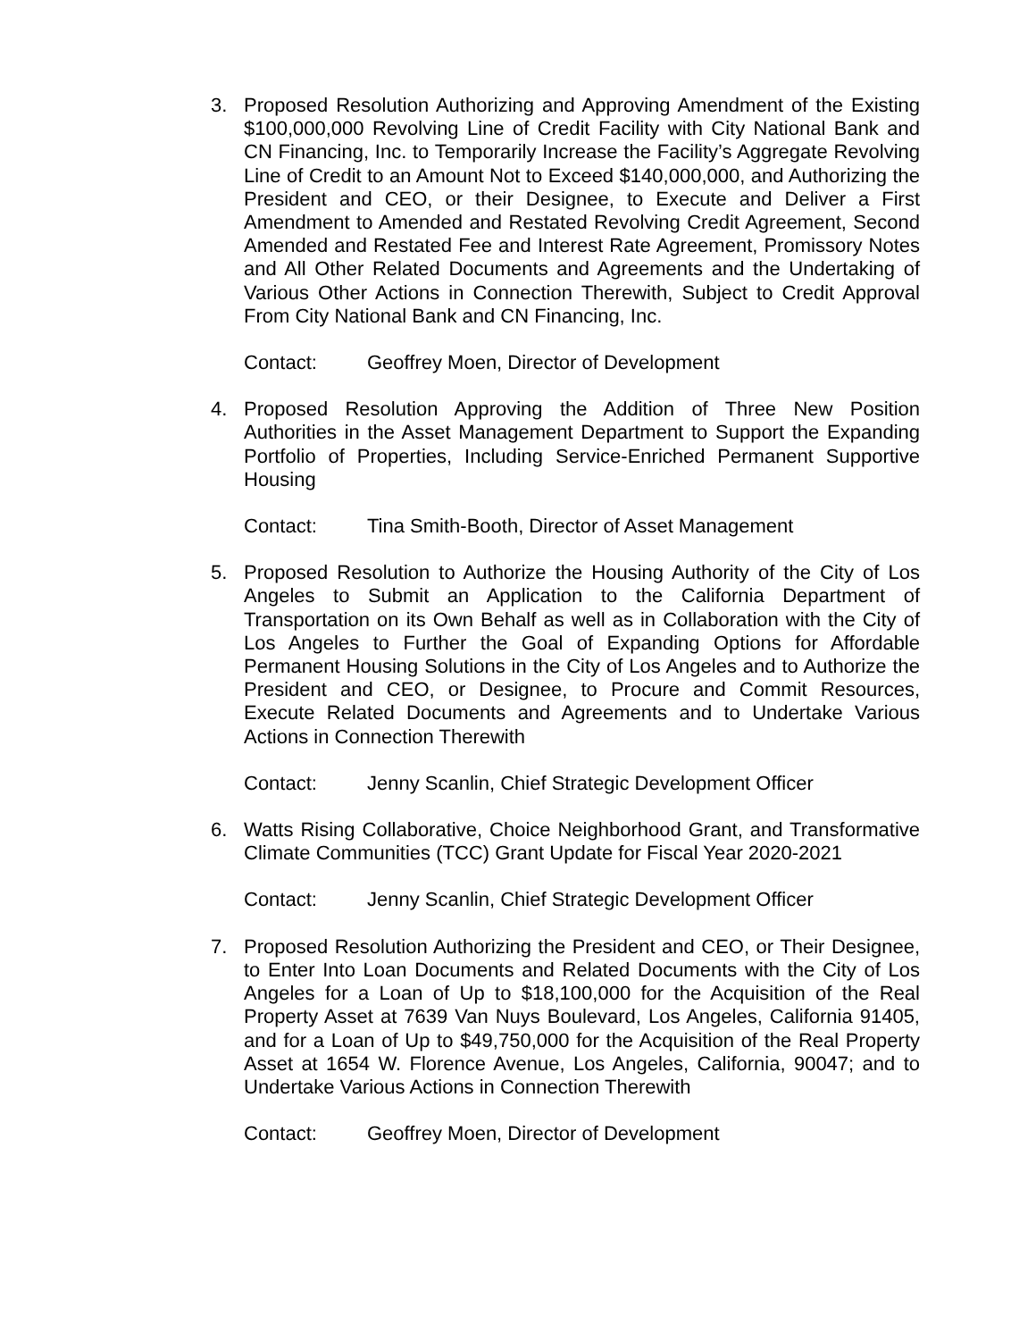3. Proposed Resolution Authorizing and Approving Amendment of the Existing $100,000,000 Revolving Line of Credit Facility with City National Bank and CN Financing, Inc. to Temporarily Increase the Facility’s Aggregate Revolving Line of Credit to an Amount Not to Exceed $140,000,000, and Authorizing the President and CEO, or their Designee, to Execute and Deliver a First Amendment to Amended and Restated Revolving Credit Agreement, Second Amended and Restated Fee and Interest Rate Agreement, Promissory Notes and All Other Related Documents and Agreements and the Undertaking of Various Other Actions in Connection Therewith, Subject to Credit Approval From City National Bank and CN Financing, Inc.
Contact: Geoffrey Moen, Director of Development
4. Proposed Resolution Approving the Addition of Three New Position Authorities in the Asset Management Department to Support the Expanding Portfolio of Properties, Including Service-Enriched Permanent Supportive Housing
Contact: Tina Smith-Booth, Director of Asset Management
5. Proposed Resolution to Authorize the Housing Authority of the City of Los Angeles to Submit an Application to the California Department of Transportation on its Own Behalf as well as in Collaboration with the City of Los Angeles to Further the Goal of Expanding Options for Affordable Permanent Housing Solutions in the City of Los Angeles and to Authorize the President and CEO, or Designee, to Procure and Commit Resources, Execute Related Documents and Agreements and to Undertake Various Actions in Connection Therewith
Contact: Jenny Scanlin, Chief Strategic Development Officer
6. Watts Rising Collaborative, Choice Neighborhood Grant, and Transformative Climate Communities (TCC) Grant Update for Fiscal Year 2020-2021
Contact: Jenny Scanlin, Chief Strategic Development Officer
7. Proposed Resolution Authorizing the President and CEO, or Their Designee, to Enter Into Loan Documents and Related Documents with the City of Los Angeles for a Loan of Up to $18,100,000 for the Acquisition of the Real Property Asset at 7639 Van Nuys Boulevard, Los Angeles, California 91405, and for a Loan of Up to $49,750,000 for the Acquisition of the Real Property Asset at 1654 W. Florence Avenue, Los Angeles, California, 90047; and to Undertake Various Actions in Connection Therewith
Contact: Geoffrey Moen, Director of Development